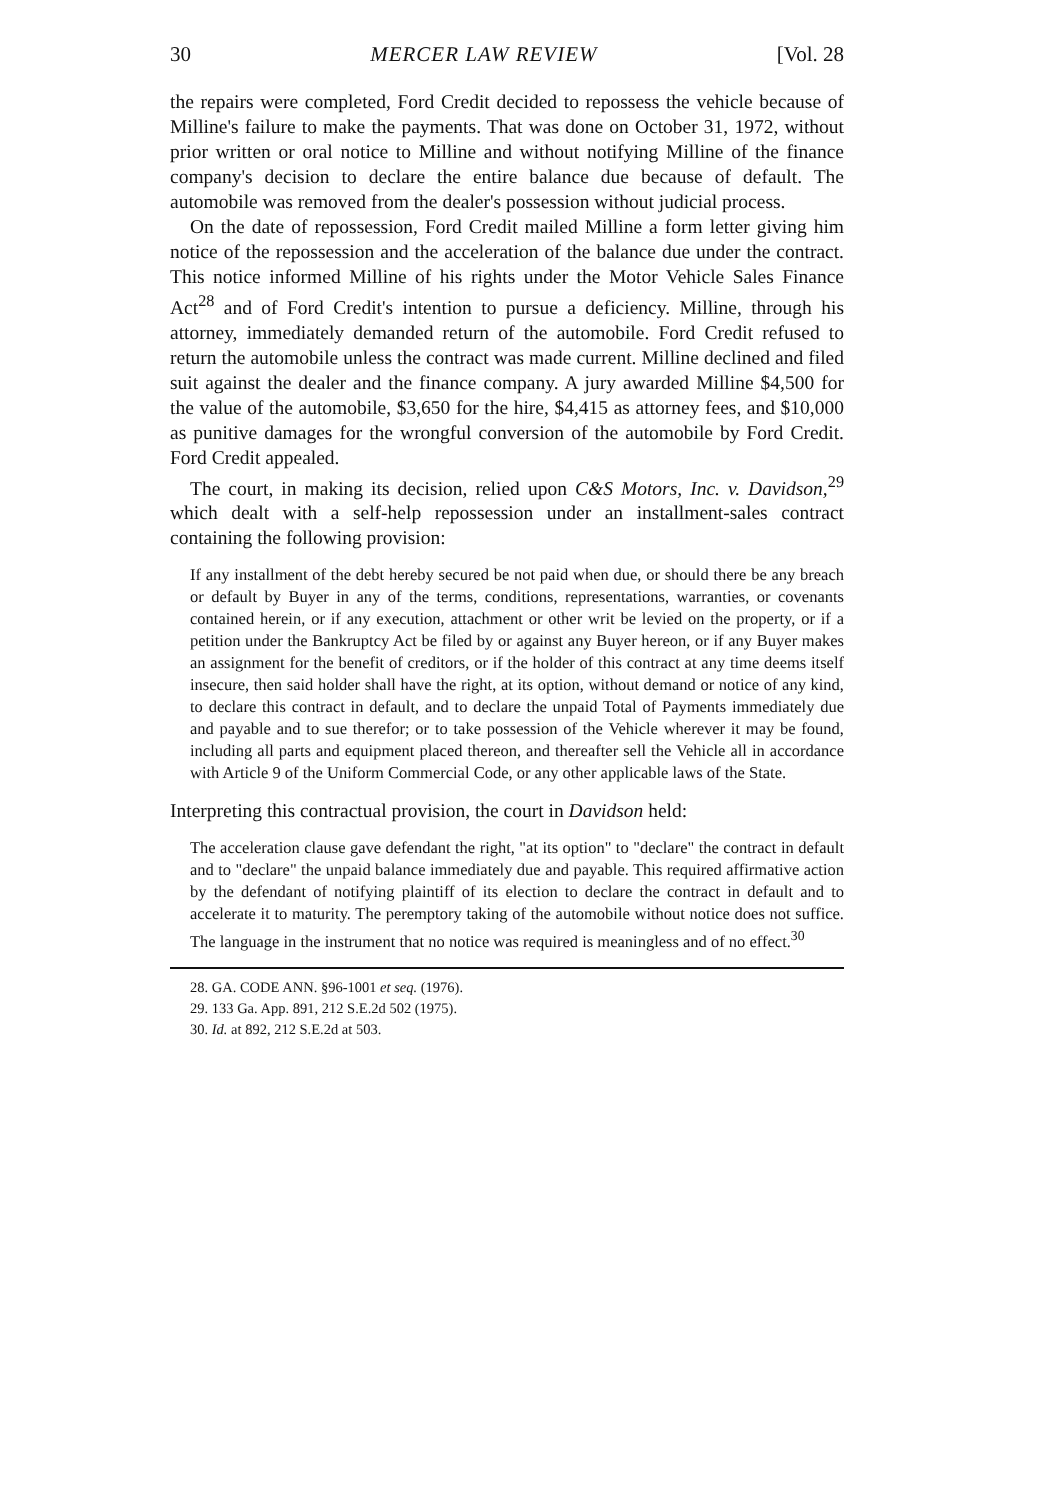30 MERCER LAW REVIEW [Vol. 28
the repairs were completed, Ford Credit decided to repossess the vehicle because of Milline's failure to make the payments. That was done on October 31, 1972, without prior written or oral notice to Milline and without notifying Milline of the finance company's decision to declare the entire balance due because of default. The automobile was removed from the dealer's possession without judicial process.
On the date of repossession, Ford Credit mailed Milline a form letter giving him notice of the repossession and the acceleration of the balance due under the contract. This notice informed Milline of his rights under the Motor Vehicle Sales Finance Act<sup>28</sup> and of Ford Credit's intention to pursue a deficiency. Milline, through his attorney, immediately demanded return of the automobile. Ford Credit refused to return the automobile unless the contract was made current. Milline declined and filed suit against the dealer and the finance company. A jury awarded Milline $4,500 for the value of the automobile, $3,650 for the hire, $4,415 as attorney fees, and $10,000 as punitive damages for the wrongful conversion of the automobile by Ford Credit. Ford Credit appealed.
The court, in making its decision, relied upon C&S Motors, Inc. v. Davidson,<sup>29</sup> which dealt with a self-help repossession under an installment-sales contract containing the following provision:
If any installment of the debt hereby secured be not paid when due, or should there be any breach or default by Buyer in any of the terms, conditions, representations, warranties, or covenants contained herein, or if any execution, attachment or other writ be levied on the property, or if a petition under the Bankruptcy Act be filed by or against any Buyer hereon, or if any Buyer makes an assignment for the benefit of creditors, or if the holder of this contract at any time deems itself insecure, then said holder shall have the right, at its option, without demand or notice of any kind, to declare this contract in default, and to declare the unpaid Total of Payments immediately due and payable and to sue therefor; or to take possession of the Vehicle wherever it may be found, including all parts and equipment placed thereon, and thereafter sell the Vehicle all in accordance with Article 9 of the Uniform Commercial Code, or any other applicable laws of the State.
Interpreting this contractual provision, the court in Davidson held:
The acceleration clause gave defendant the right, "at its option" to "declare" the contract in default and to "declare" the unpaid balance immediately due and payable. This required affirmative action by the defendant of notifying plaintiff of its election to declare the contract in default and to accelerate it to maturity. The peremptory taking of the automobile without notice does not suffice. The language in the instrument that no notice was required is meaningless and of no effect.<sup>30</sup>
28. GA. CODE ANN. §96-1001 et seq. (1976).
29. 133 Ga. App. 891, 212 S.E.2d 502 (1975).
30. Id. at 892, 212 S.E.2d at 503.